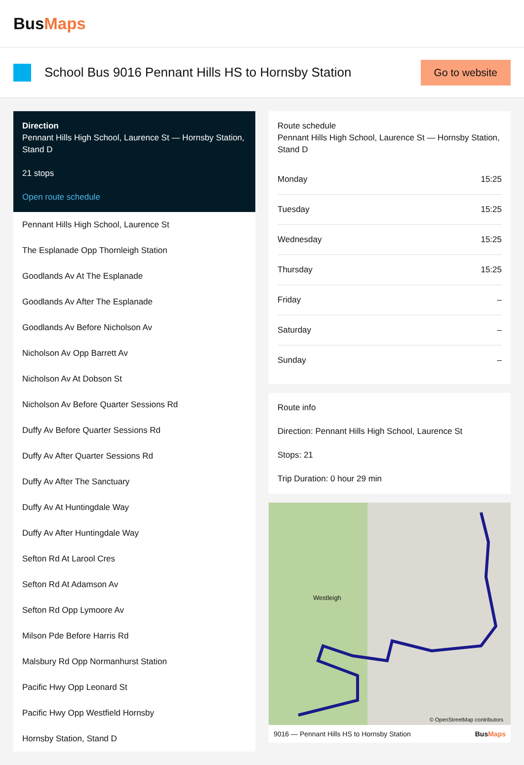BusMaps
School Bus 9016 Pennant Hills HS to Hornsby Station
Go to website
Direction
Pennant Hills High School, Laurence St — Hornsby Station, Stand D
21 stops
Open route schedule
Pennant Hills High School, Laurence St
The Esplanade Opp Thornleigh Station
Goodlands Av At The Esplanade
Goodlands Av After The Esplanade
Goodlands Av Before Nicholson Av
Nicholson Av Opp Barrett Av
Nicholson Av At Dobson St
Nicholson Av Before Quarter Sessions Rd
Duffy Av Before Quarter Sessions Rd
Duffy Av After Quarter Sessions Rd
Duffy Av After The Sanctuary
Duffy Av At Huntingdale Way
Duffy Av After Huntingdale Way
Sefton Rd At Larool Cres
Sefton Rd At Adamson Av
Sefton Rd Opp Lymoore Av
Milson Pde Before Harris Rd
Malsbury Rd Opp Normanhurst Station
Pacific Hwy Opp Leonard St
Pacific Hwy Opp Westfield Hornsby
Hornsby Station, Stand D
Route schedule
Pennant Hills High School, Laurence St — Hornsby Station, Stand D
| Monday | 15:25 |
| Tuesday | 15:25 |
| Wednesday | 15:25 |
| Thursday | 15:25 |
| Friday | – |
| Saturday | – |
| Sunday | – |
Route info
Direction: Pennant Hills High School, Laurence St
Stops: 21
Trip Duration: 0 hour 29 min
Westleigh
© OpenStreetMap contributors
9016 — Pennant Hills HS to Hornsby Station BusMaps